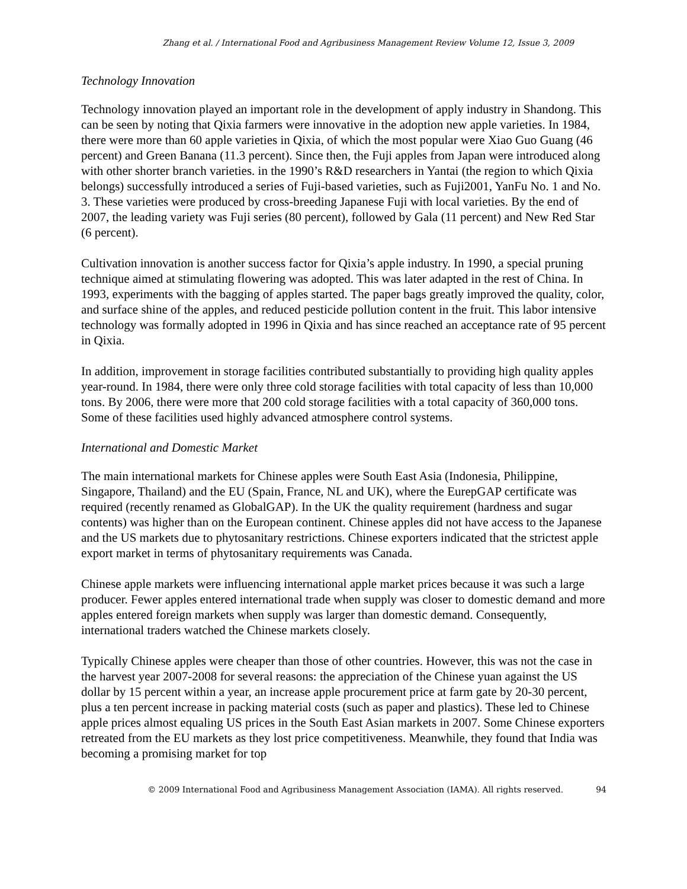Zhang et al. / International Food and Agribusiness Management Review Volume 12, Issue 3, 2009
Technology Innovation
Technology innovation played an important role in the development of apply industry in Shandong. This can be seen by noting that Qixia farmers were innovative in the adoption new apple varieties. In 1984, there were more than 60 apple varieties in Qixia, of which the most popular were Xiao Guo Guang (46 percent) and Green Banana (11.3 percent). Since then, the Fuji apples from Japan were introduced along with other shorter branch varieties. in the 1990’s R&D researchers in Yantai (the region to which Qixia belongs) successfully introduced a series of Fuji-based varieties, such as Fuji2001, YanFu No. 1 and No. 3. These varieties were produced by cross-breeding Japanese Fuji with local varieties. By the end of 2007, the leading variety was Fuji series (80 percent), followed by Gala (11 percent) and New Red Star (6 percent).
Cultivation innovation is another success factor for Qixia’s apple industry. In 1990, a special pruning technique aimed at stimulating flowering was adopted. This was later adapted in the rest of China. In 1993, experiments with the bagging of apples started. The paper bags greatly improved the quality, color, and surface shine of the apples, and reduced pesticide pollution content in the fruit. This labor intensive technology was formally adopted in 1996 in Qixia and has since reached an acceptance rate of 95 percent in Qixia.
In addition, improvement in storage facilities contributed substantially to providing high quality apples year-round. In 1984, there were only three cold storage facilities with total capacity of less than 10,000 tons. By 2006, there were more that 200 cold storage facilities with a total capacity of 360,000 tons. Some of these facilities used highly advanced atmosphere control systems.
International and Domestic Market
The main international markets for Chinese apples were South East Asia (Indonesia, Philippine, Singapore, Thailand) and the EU (Spain, France, NL and UK), where the EurepGAP certificate was required (recently renamed as GlobalGAP). In the UK the quality requirement (hardness and sugar contents) was higher than on the European continent. Chinese apples did not have access to the Japanese and the US markets due to phytosanitary restrictions. Chinese exporters indicated that the strictest apple export market in terms of phytosanitary requirements was Canada.
Chinese apple markets were influencing international apple market prices because it was such a large producer. Fewer apples entered international trade when supply was closer to domestic demand and more apples entered foreign markets when supply was larger than domestic demand. Consequently, international traders watched the Chinese markets closely.
Typically Chinese apples were cheaper than those of other countries. However, this was not the case in the harvest year 2007-2008 for several reasons: the appreciation of the Chinese yuan against the US dollar by 15 percent within a year, an increase apple procurement price at farm gate by 20-30 percent, plus a ten percent increase in packing material costs (such as paper and plastics). These led to Chinese apple prices almost equaling US prices in the South East Asian markets in 2007. Some Chinese exporters retreated from the EU markets as they lost price competitiveness. Meanwhile, they found that India was becoming a promising market for top
© 2009 International Food and Agribusiness Management Association (IAMA). All rights reserved. 94